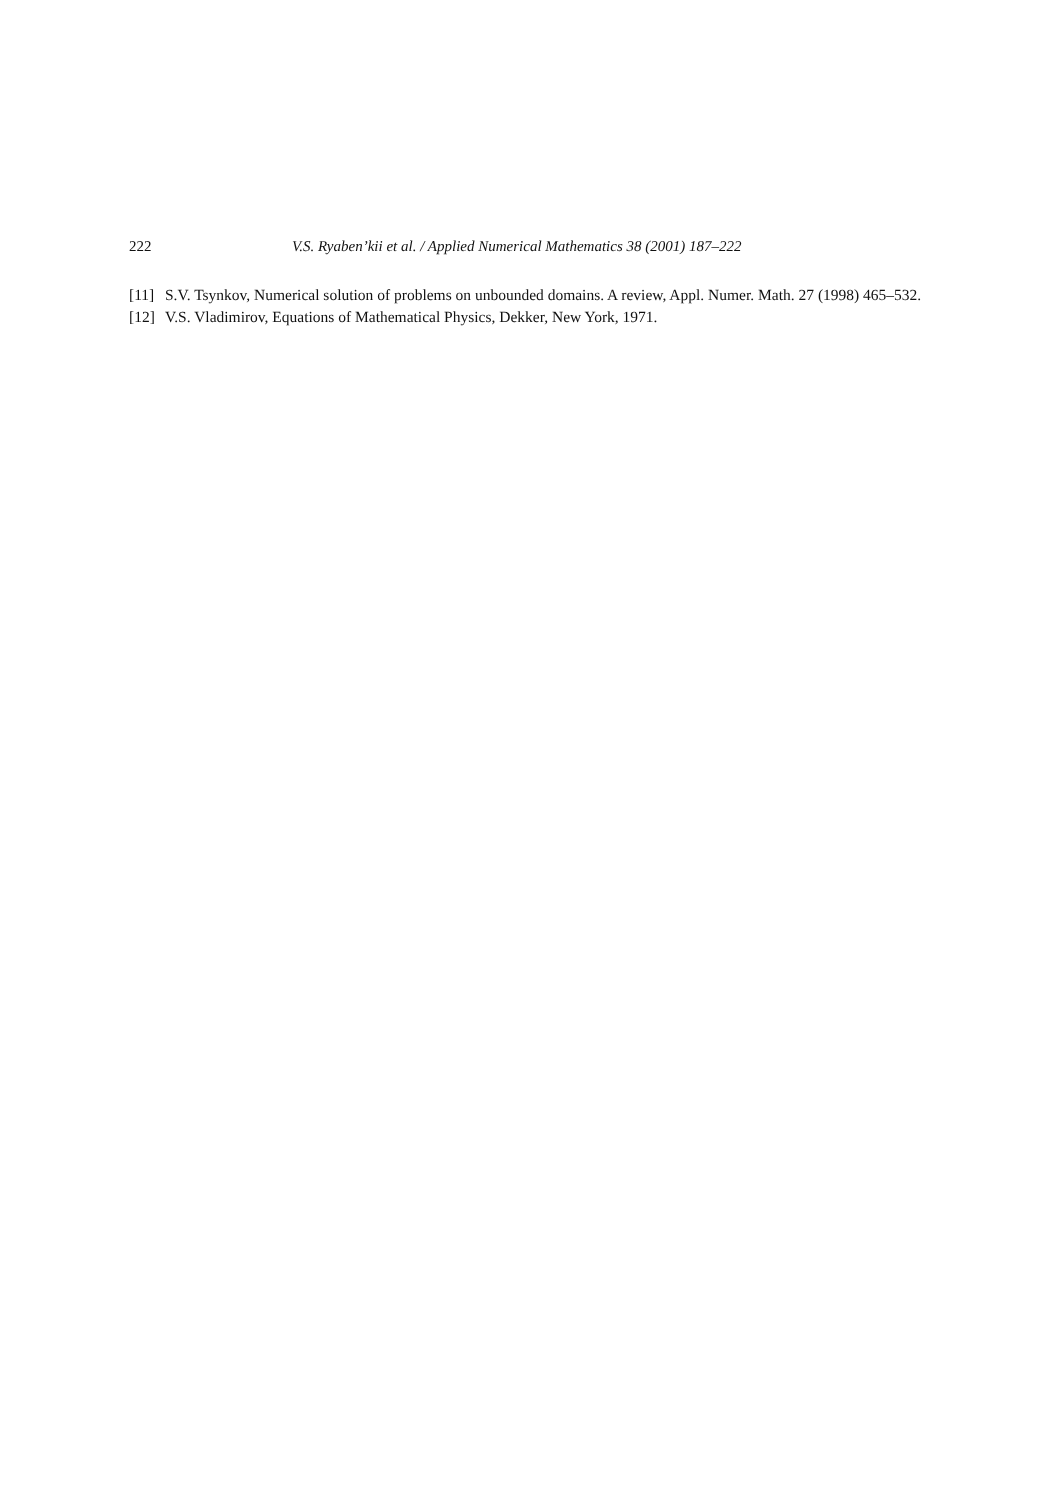222 V.S. Ryaben’kii et al. / Applied Numerical Mathematics 38 (2001) 187–222
[11] S.V. Tsynkov, Numerical solution of problems on unbounded domains. A review, Appl. Numer. Math. 27 (1998) 465–532.
[12] V.S. Vladimirov, Equations of Mathematical Physics, Dekker, New York, 1971.